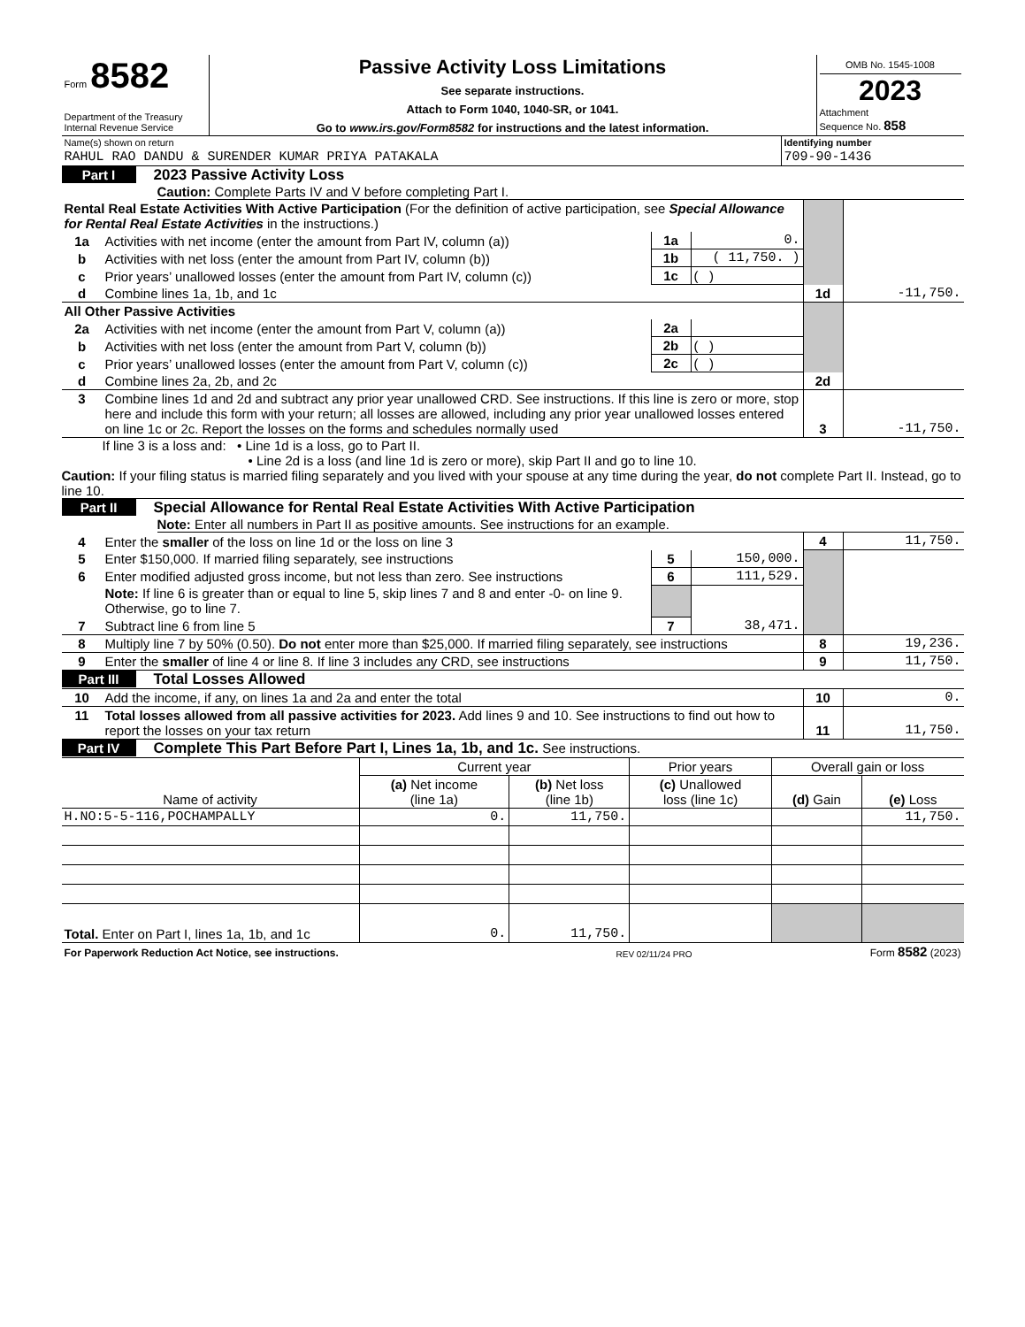| Form 8582 Department of the Treasury Internal Revenue Service | Passive Activity Loss Limitations See separate instructions. Attach to Form 1040, 1040-SR, or 1041. Go to www.irs.gov/Form8582 for instructions and the latest information. | OMB No. 1545-1008 2023 Attachment Sequence No. 858 |
| Name(s) shown on return | Identifying number |
| RAHUL RAO DANDU & SURENDER KUMAR PRIYA PATAKALA | 709-90-1436 |
Part I 2023 Passive Activity Loss
Caution: Complete Parts IV and V before completing Part I.
| Rental Real Estate Activities With Active Participation (For the definition of active participation, see Special Allowance for Rental Real Estate Activities in the instructions.) | | | | | |
| 1a | Activities with net income (enter the amount from Part IV, column (a)) | 1a | 0. | | |
| b | Activities with net loss (enter the amount from Part IV, column (b)) | 1b | ( 11,750. ) | | |
| c | Prior years’ unallowed losses (enter the amount from Part IV, column (c)) | 1c | ( ) | | |
| d | Combine lines 1a, 1b, and 1c | | | 1d | -11,750. |
| All Other Passive Activities | | | | | |
| 2a | Activities with net income (enter the amount from Part V, column (a)) | 2a | | | |
| b | Activities with net loss (enter the amount from Part V, column (b)) | 2b | ( ) | | |
| c | Prior years’ unallowed losses (enter the amount from Part V, column (c)) | 2c | ( ) | | |
| d | Combine lines 2a, 2b, and 2c | | | 2d | |
| 3 | Combine lines 1d and 2d and subtract any prior year unallowed CRD. See instructions. If this line is zero or more, stop here and include this form with your return; all losses are allowed, including any prior year unallowed losses entered on line 1c or 2c. Report the losses on the forms and schedules normally used | | | 3 | -11,750. |
If line 3 is a loss and: • Line 1d is a loss, go to Part II.
• Line 2d is a loss (and line 1d is zero or more), skip Part II and go to line 10.
Caution: If your filing status is married filing separately and you lived with your spouse at any time during the year, do not complete Part II. Instead, go to line 10.
Part II Special Allowance for Rental Real Estate Activities With Active Participation
Note: Enter all numbers in Part II as positive amounts. See instructions for an example.
| 4 | Enter the smaller of the loss on line 1d or the loss on line 3 | | | 4 | 11,750. |
| 5 | Enter $150,000. If married filing separately, see instructions | 5 | 150,000. | | |
| 6 | Enter modified adjusted gross income, but not less than zero. See instructions | 6 | 111,529. | | |
| | Note: If line 6 is greater than or equal to line 5, skip lines 7 and 8 and enter -0- on line 9. Otherwise, go to line 7. | | | | |
| 7 | Subtract line 6 from line 5 | 7 | 38,471. | | |
| 8 | Multiply line 7 by 50% (0.50). Do not enter more than $25,000. If married filing separately, see instructions | | | 8 | 19,236. |
| 9 | Enter the smaller of line 4 or line 8. If line 3 includes any CRD, see instructions | | | 9 | 11,750. |
Part III Total Losses Allowed
| 10 | Add the income, if any, on lines 1a and 2a and enter the total | 10 | 0. |
| 11 | Total losses allowed from all passive activities for 2023. Add lines 9 and 10. See instructions to find out how to report the losses on your tax return | 11 | 11,750. |
Part IV Complete This Part Before Part I, Lines 1a, 1b, and 1c. See instructions.
| Name of activity | Current year | | Prior years | Overall gain or loss | |
| --- | --- | --- | --- | --- | --- |
| | (a) Net income (line 1a) | (b) Net loss (line 1b) | (c) Unallowed loss (line 1c) | (d) Gain | (e) Loss |
| H.NO:5-5-116,POCHAMPALLY | 0. | 11,750. | | | 11,750. |
| Total. Enter on Part I, lines 1a, 1b, and 1c | 0. | 11,750. | | | |
| For Paperwork Reduction Act Notice, see instructions. | REV 02/11/24 PRO | Form 8582 (2023) |